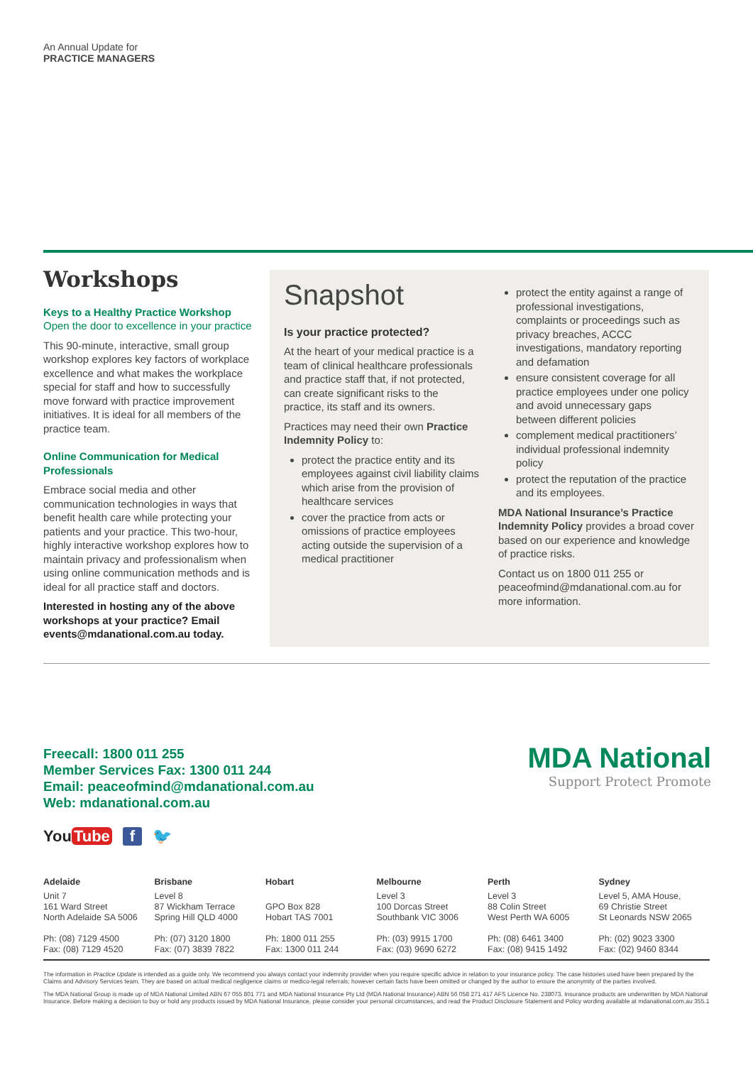An Annual Update for
PRACTICE MANAGERS
Workshops
Keys to a Healthy Practice Workshop
Open the door to excellence in your practice
This 90-minute, interactive, small group workshop explores key factors of workplace excellence and what makes the workplace special for staff and how to successfully move forward with practice improvement initiatives. It is ideal for all members of the practice team.
Online Communication for Medical Professionals
Embrace social media and other communication technologies in ways that benefit health care while protecting your patients and your practice. This two-hour, highly interactive workshop explores how to maintain privacy and professionalism when using online communication methods and is ideal for all practice staff and doctors.
Interested in hosting any of the above workshops at your practice? Email events@mdanational.com.au today.
Snapshot
Is your practice protected?
At the heart of your medical practice is a team of clinical healthcare professionals and practice staff that, if not protected, can create significant risks to the practice, its staff and its owners.
Practices may need their own Practice Indemnity Policy to:
protect the practice entity and its employees against civil liability claims which arise from the provision of healthcare services
cover the practice from acts or omissions of practice employees acting outside the supervision of a medical practitioner
protect the entity against a range of professional investigations, complaints or proceedings such as privacy breaches, ACCC investigations, mandatory reporting and defamation
ensure consistent coverage for all practice employees under one policy and avoid unnecessary gaps between different policies
complement medical practitioners’ individual professional indemnity policy
protect the reputation of the practice and its employees.
MDA National Insurance’s Practice Indemnity Policy provides a broad cover based on our experience and knowledge of practice risks.
Contact us on 1800 011 255 or peaceofmind@mdanational.com.au for more information.
Freecall: 1800 011 255
Member Services Fax: 1300 011 244
Email: peaceofmind@mdanational.com.au
Web: mdanational.com.au
MDA National
Support Protect Promote
You Tube f 🐦
Adelaide
Unit 7
161 Ward Street
North Adelaide SA 5006
Ph: (08) 7129 4500
Fax: (08) 7129 4520
Brisbane
Level 8
87 Wickham Terrace
Spring Hill QLD 4000
Ph: (07) 3120 1800
Fax: (07) 3839 7822
Hobart
GPO Box 828
Hobart TAS 7001
Ph: 1800 011 255
Fax: 1300 011 244
Melbourne
Level 3
100 Dorcas Street
Southbank VIC 3006
Ph: (03) 9915 1700
Fax: (03) 9690 6272
Perth
Level 3
88 Colin Street
West Perth WA 6005
Ph: (08) 6461 3400
Fax: (08) 9415 1492
Sydney
Level 5, AMA House,
69 Christie Street
St Leonards NSW 2065
Ph: (02) 9023 3300
Fax: (02) 9460 8344
The information in Practice Update is intended as a guide only. We recommend you always contact your indemnity provider when you require specific advice in relation to your insurance policy. The case histories used have been prepared by the Claims and Advisory Services team. They are based on actual medical negligence claims or medico-legal referrals; however certain facts have been omitted or changed by the author to ensure the anonymity of the parties involved.
The MDA National Group is made up of MDA National Limited ABN 67 055 801 771 and MDA National Insurance Pty Ltd (MDA National Insurance) ABN 56 058 271 417 AFS Licence No. 238073. Insurance products are underwritten by MDA National Insurance. Before making a decision to buy or hold any products issued by MDA National Insurance, please consider your personal circumstances, and read the Product Disclosure Statement and Policy wording available at mdanational.com.au 355.1